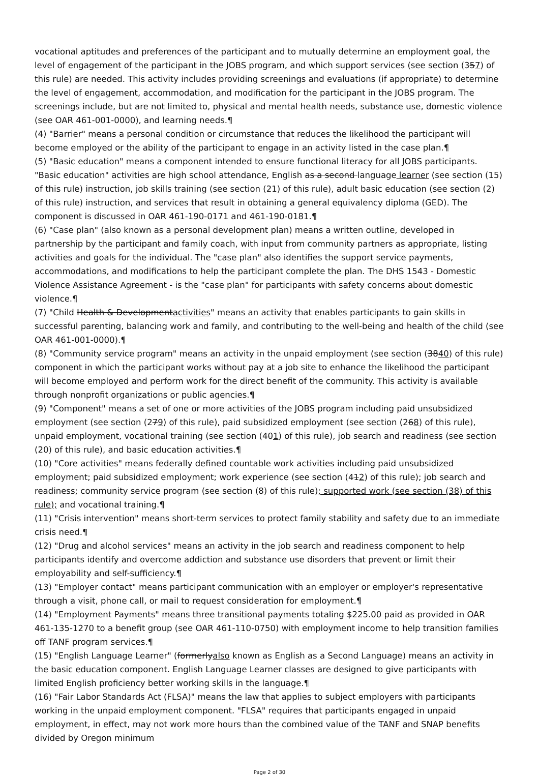vocational aptitudes and preferences of the participant and to mutually determine an employment goal, the level of engagement of the participant in the JOBS program, and which support services (see section (357) of this rule) are needed. This activity includes providing screenings and evaluations (if appropriate) to determine the level of engagement, accommodation, and modification for the participant in the JOBS program. The screenings include, but are not limited to, physical and mental health needs, substance use, domestic violence (see OAR 461-001-0000), and learning needs.¶
(4) "Barrier" means a personal condition or circumstance that reduces the likelihood the participant will become employed or the ability of the participant to engage in an activity listed in the case plan.¶
(5) "Basic education" means a component intended to ensure functional literacy for all JOBS participants. "Basic education" activities are high school attendance, English as a second language learner (see section (15) of this rule) instruction, job skills training (see section (21) of this rule), adult basic education (see section (2) of this rule) instruction, and services that result in obtaining a general equivalency diploma (GED). The component is discussed in OAR 461-190-0171 and 461-190-0181.¶
(6) "Case plan" (also known as a personal development plan) means a written outline, developed in partnership by the participant and family coach, with input from community partners as appropriate, listing activities and goals for the individual. The "case plan" also identifies the support service payments, accommodations, and modifications to help the participant complete the plan. The DHS 1543 - Domestic Violence Assistance Agreement - is the "case plan" for participants with safety concerns about domestic violence.¶
(7) "Child Health & Developmentactivities" means an activity that enables participants to gain skills in successful parenting, balancing work and family, and contributing to the well-being and health of the child (see OAR 461-001-0000).¶
(8) "Community service program" means an activity in the unpaid employment (see section (3840) of this rule) component in which the participant works without pay at a job site to enhance the likelihood the participant will become employed and perform work for the direct benefit of the community. This activity is available through nonprofit organizations or public agencies.¶
(9) "Component" means a set of one or more activities of the JOBS program including paid unsubsidized employment (see section (279) of this rule), paid subsidized employment (see section (268) of this rule), unpaid employment, vocational training (see section (401) of this rule), job search and readiness (see section (20) of this rule), and basic education activities.¶
(10) "Core activities" means federally defined countable work activities including paid unsubsidized employment; paid subsidized employment; work experience (see section (412) of this rule); job search and readiness; community service program (see section (8) of this rule); supported work (see section (38) of this rule); and vocational training.¶
(11) "Crisis intervention" means short-term services to protect family stability and safety due to an immediate crisis need.¶
(12) "Drug and alcohol services" means an activity in the job search and readiness component to help participants identify and overcome addiction and substance use disorders that prevent or limit their employability and self-sufficiency.¶
(13) "Employer contact" means participant communication with an employer or employer's representative through a visit, phone call, or mail to request consideration for employment.¶
(14) "Employment Payments" means three transitional payments totaling $225.00 paid as provided in OAR 461-135-1270 to a benefit group (see OAR 461-110-0750) with employment income to help transition families off TANF program services.¶
(15) "English Language Learner" (formerlyalso known as English as a Second Language) means an activity in the basic education component. English Language Learner classes are designed to give participants with limited English proficiency better working skills in the language.¶
(16) "Fair Labor Standards Act (FLSA)" means the law that applies to subject employers with participants working in the unpaid employment component. "FLSA" requires that participants engaged in unpaid employment, in effect, may not work more hours than the combined value of the TANF and SNAP benefits divided by Oregon minimum
Page 2 of 30